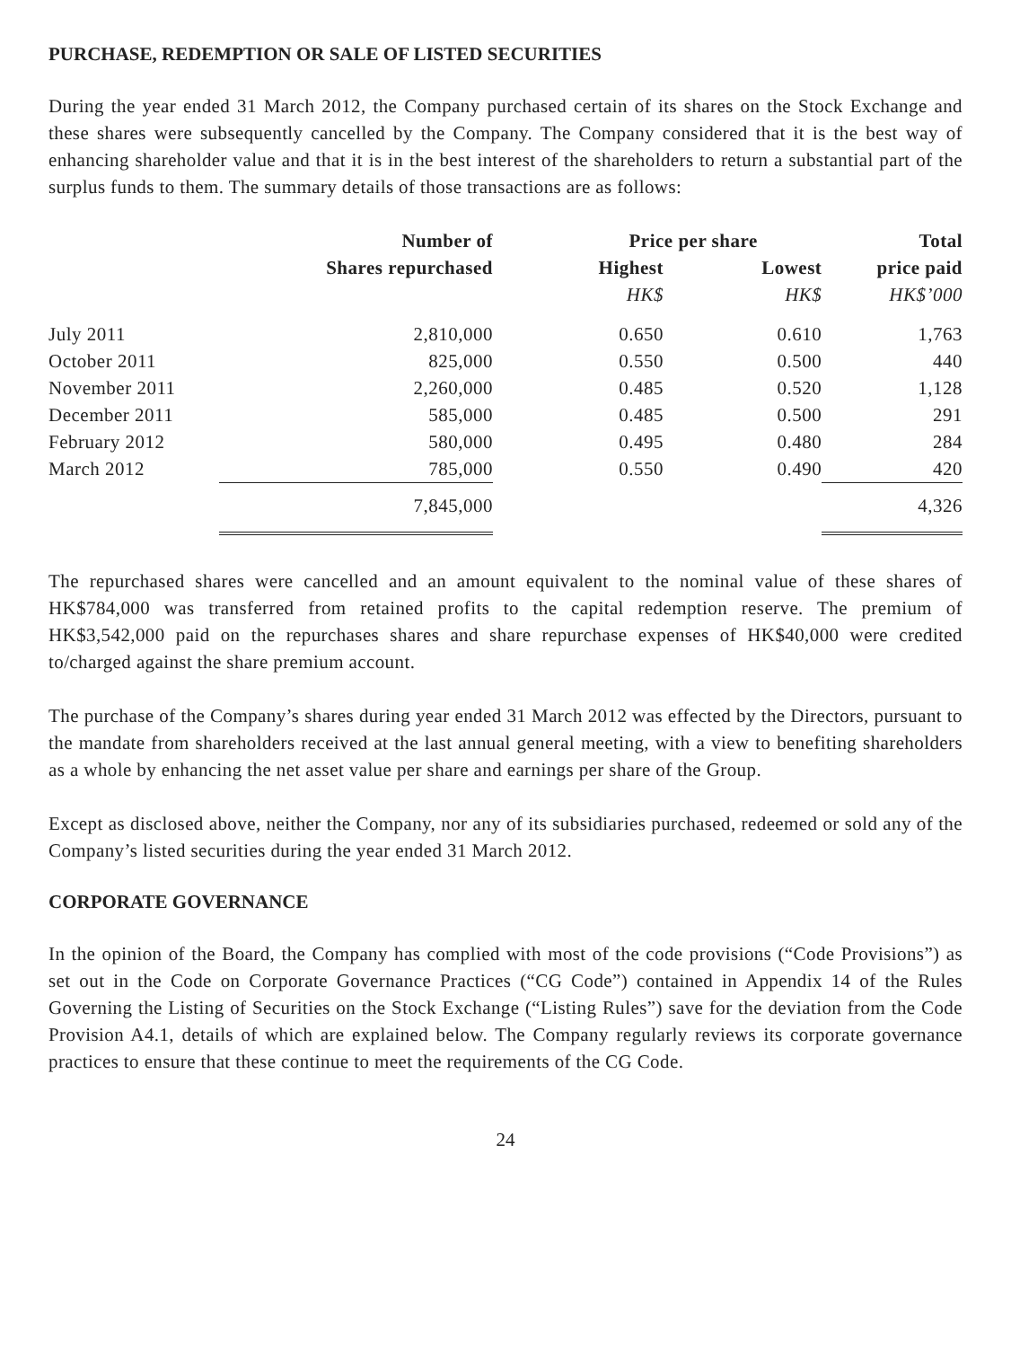PURCHASE, REDEMPTION OR SALE OF LISTED SECURITIES
During the year ended 31 March 2012, the Company purchased certain of its shares on the Stock Exchange and these shares were subsequently cancelled by the Company. The Company considered that it is the best way of enhancing shareholder value and that it is in the best interest of the shareholders to return a substantial part of the surplus funds to them. The summary details of those transactions are as follows:
| | Number of | Price per share | | Total |
| --- | --- | --- | --- | --- |
| | Shares repurchased | Highest | Lowest | price paid |
| | | HK$ | HK$ | HK$’000 |
| July 2011 | 2,810,000 | 0.650 | 0.610 | 1,763 |
| October 2011 | 825,000 | 0.550 | 0.500 | 440 |
| November 2011 | 2,260,000 | 0.485 | 0.520 | 1,128 |
| December 2011 | 585,000 | 0.485 | 0.500 | 291 |
| February 2012 | 580,000 | 0.495 | 0.480 | 284 |
| March 2012 | 785,000 | 0.550 | 0.490 | 420 |
| | 7,845,000 | | | 4,326 |
The repurchased shares were cancelled and an amount equivalent to the nominal value of these shares of HK$784,000 was transferred from retained profits to the capital redemption reserve. The premium of HK$3,542,000 paid on the repurchases shares and share repurchase expenses of HK$40,000 were credited to/charged against the share premium account.
The purchase of the Company’s shares during year ended 31 March 2012 was effected by the Directors, pursuant to the mandate from shareholders received at the last annual general meeting, with a view to benefiting shareholders as a whole by enhancing the net asset value per share and earnings per share of the Group.
Except as disclosed above, neither the Company, nor any of its subsidiaries purchased, redeemed or sold any of the Company’s listed securities during the year ended 31 March 2012.
CORPORATE GOVERNANCE
In the opinion of the Board, the Company has complied with most of the code provisions (“Code Provisions”) as set out in the Code on Corporate Governance Practices (“CG Code”) contained in Appendix 14 of the Rules Governing the Listing of Securities on the Stock Exchange (“Listing Rules”) save for the deviation from the Code Provision A4.1, details of which are explained below. The Company regularly reviews its corporate governance practices to ensure that these continue to meet the requirements of the CG Code.
24